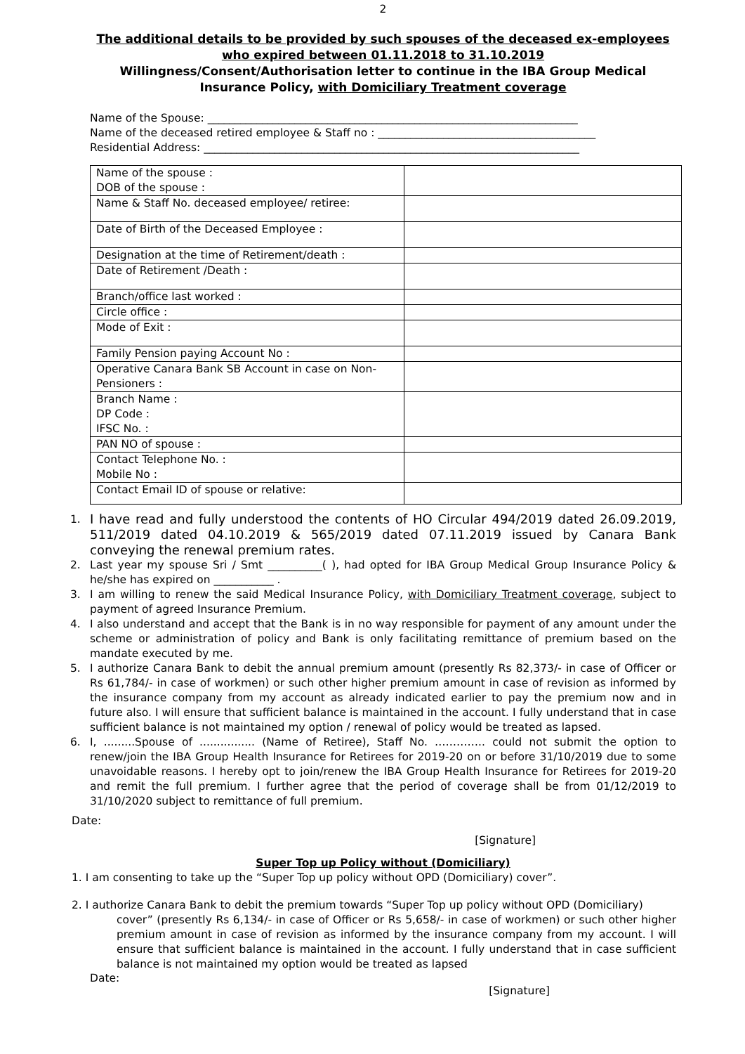2
The additional details to be provided by such spouses of the deceased ex-employees who expired between 01.11.2018 to 31.10.2019
Willingness/Consent/Authorisation letter to continue in the IBA Group Medical Insurance Policy, with Domiciliary Treatment coverage
Name of the Spouse: ____________________________________________________________________
Name of the deceased retired employee & Staff no : ________________________________________
Residential Address: _____________________________________________________________________
| Name of the spouse : DOB of the spouse : | |
| Name & Staff No. deceased employee/ retiree: | |
| Date of Birth of the Deceased Employee : | |
| Designation at the time of Retirement/death : | |
| Date of Retirement /Death : | |
| Branch/office last worked : | |
| Circle office : | |
| Mode of Exit : | |
| Family Pension paying Account No : | |
| Operative Canara Bank SB Account in case on Non-Pensioners : | |
| Branch Name : DP Code : IFSC No. : | |
| PAN NO of spouse : | |
| Contact Telephone No. : Mobile No : | |
| Contact Email ID of spouse or relative: | |
1. I have read and fully understood the contents of HO Circular 494/2019 dated 26.09.2019, 511/2019 dated 04.10.2019 & 565/2019 dated 07.11.2019 issued by Canara Bank conveying the renewal premium rates.
2. Last year my spouse Sri / Smt __________( ), had opted for IBA Group Medical Group Insurance Policy & he/she has expired on ___________ .
3. I am willing to renew the said Medical Insurance Policy, with Domiciliary Treatment coverage, subject to payment of agreed Insurance Premium.
4. I also understand and accept that the Bank is in no way responsible for payment of any amount under the scheme or administration of policy and Bank is only facilitating remittance of premium based on the mandate executed by me.
5. I authorize Canara Bank to debit the annual premium amount (presently Rs 82,373/- in case of Officer or Rs 61,784/- in case of workmen) or such other higher premium amount in case of revision as informed by the insurance company from my account as already indicated earlier to pay the premium now and in future also. I will ensure that sufficient balance is maintained in the account. I fully understand that in case sufficient balance is not maintained my option / renewal of policy would be treated as lapsed.
6. I, .........Spouse of ................ (Name of Retiree), Staff No. ………….. could not submit the option to renew/join the IBA Group Health Insurance for Retirees for 2019-20 on or before 31/10/2019 due to some unavoidable reasons. I hereby opt to join/renew the IBA Group Health Insurance for Retirees for 2019-20 and remit the full premium. I further agree that the period of coverage shall be from 01/12/2019 to 31/10/2020 subject to remittance of full premium.
Date:
[Signature]
Super Top up Policy without (Domiciliary)
1. I am consenting to take up the “Super Top up policy without OPD (Domiciliary) cover”.
2. I authorize Canara Bank to debit the premium towards “Super Top up policy without OPD (Domiciliary)
cover” (presently Rs 6,134/- in case of Officer or Rs 5,658/- in case of workmen) or such other higher premium amount in case of revision as informed by the insurance company from my account. I will ensure that sufficient balance is maintained in the account. I fully understand that in case sufficient balance is not maintained my option would be treated as lapsed
Date:
[Signature]